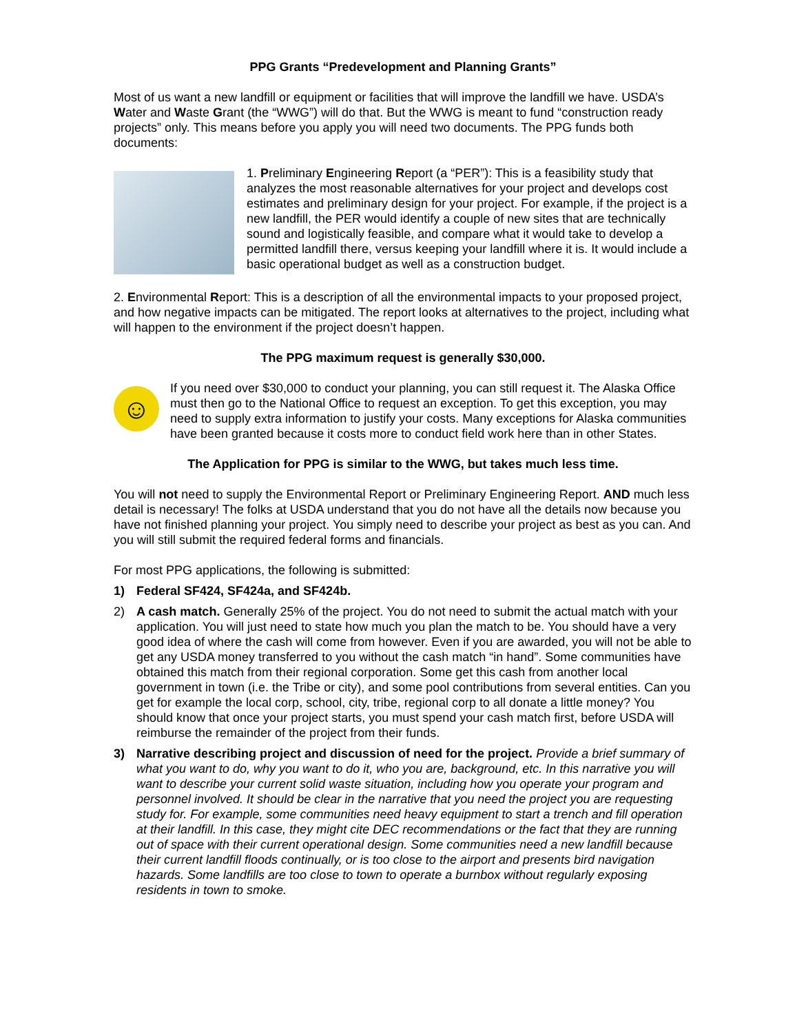PPG Grants “Predevelopment and Planning Grants”
Most of us want a new landfill or equipment or facilities that will improve the landfill we have. USDA’s Water and Waste Grant (the “WWG”) will do that. But the WWG is meant to fund “construction ready projects” only. This means before you apply you will need two documents. The PPG funds both documents:
1. Preliminary Engineering Report (a “PER”): This is a feasibility study that analyzes the most reasonable alternatives for your project and develops cost estimates and preliminary design for your project. For example, if the project is a new landfill, the PER would identify a couple of new sites that are technically sound and logistically feasible, and compare what it would take to develop a permitted landfill there, versus keeping your landfill where it is. It would include a basic operational budget as well as a construction budget.
2. Environmental Report: This is a description of all the environmental impacts to your proposed project, and how negative impacts can be mitigated. The report looks at alternatives to the project, including what will happen to the environment if the project doesn’t happen.
The PPG maximum request is generally $30,000.
☺ If you need over $30,000 to conduct your planning, you can still request it. The Alaska Office must then go to the National Office to request an exception. To get this exception, you may need to supply extra information to justify your costs. Many exceptions for Alaska communities have been granted because it costs more to conduct field work here than in other States.
The Application for PPG is similar to the WWG, but takes much less time.
You will not need to supply the Environmental Report or Preliminary Engineering Report. AND much less detail is necessary! The folks at USDA understand that you do not have all the details now because you have not finished planning your project. You simply need to describe your project as best as you can. And you will still submit the required federal forms and financials.
For most PPG applications, the following is submitted:
1) Federal SF424, SF424a, and SF424b.
2) A cash match. Generally 25% of the project. You do not need to submit the actual match with your application. You will just need to state how much you plan the match to be. You should have a very good idea of where the cash will come from however. Even if you are awarded, you will not be able to get any USDA money transferred to you without the cash match “in hand”. Some communities have obtained this match from their regional corporation. Some get this cash from another local government in town (i.e. the Tribe or city), and some pool contributions from several entities. Can you get for example the local corp, school, city, tribe, regional corp to all donate a little money? You should know that once your project starts, you must spend your cash match first, before USDA will reimburse the remainder of the project from their funds.
3) Narrative describing project and discussion of need for the project. Provide a brief summary of what you want to do, why you want to do it, who you are, background, etc. In this narrative you will want to describe your current solid waste situation, including how you operate your program and personnel involved. It should be clear in the narrative that you need the project you are requesting study for. For example, some communities need heavy equipment to start a trench and fill operation at their landfill. In this case, they might cite DEC recommendations or the fact that they are running out of space with their current operational design. Some communities need a new landfill because their current landfill floods continually, or is too close to the airport and presents bird navigation hazards. Some landfills are too close to town to operate a burnbox without regularly exposing residents in town to smoke.